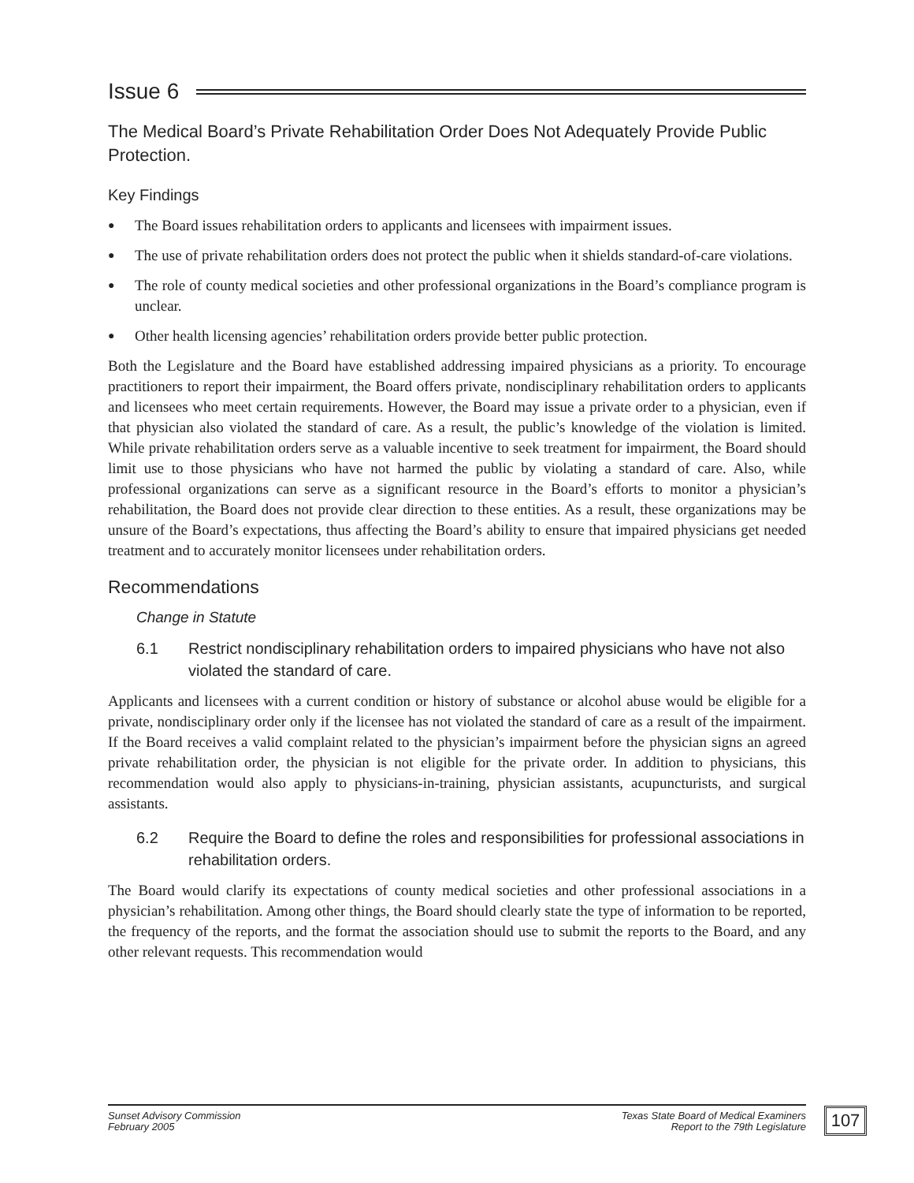Issue 6
The Medical Board’s Private Rehabilitation Order Does Not Adequately Provide Public Protection.
Key Findings
● The Board issues rehabilitation orders to applicants and licensees with impairment issues.
● The use of private rehabilitation orders does not protect the public when it shields standard-of-care violations.
● The role of county medical societies and other professional organizations in the Board’s compliance program is unclear.
● Other health licensing agencies’ rehabilitation orders provide better public protection.
Both the Legislature and the Board have established addressing impaired physicians as a priority. To encourage practitioners to report their impairment, the Board offers private, nondisciplinary rehabilitation orders to applicants and licensees who meet certain requirements. However, the Board may issue a private order to a physician, even if that physician also violated the standard of care. As a result, the public’s knowledge of the violation is limited. While private rehabilitation orders serve as a valuable incentive to seek treatment for impairment, the Board should limit use to those physicians who have not harmed the public by violating a standard of care. Also, while professional organizations can serve as a significant resource in the Board’s efforts to monitor a physician’s rehabilitation, the Board does not provide clear direction to these entities. As a result, these organizations may be unsure of the Board’s expectations, thus affecting the Board’s ability to ensure that impaired physicians get needed treatment and to accurately monitor licensees under rehabilitation orders.
Recommendations
Change in Statute
6.1 Restrict nondisciplinary rehabilitation orders to impaired physicians who have not also violated the standard of care.
Applicants and licensees with a current condition or history of substance or alcohol abuse would be eligible for a private, nondisciplinary order only if the licensee has not violated the standard of care as a result of the impairment. If the Board receives a valid complaint related to the physician’s impairment before the physician signs an agreed private rehabilitation order, the physician is not eligible for the private order. In addition to physicians, this recommendation would also apply to physicians-in-training, physician assistants, acupuncturists, and surgical assistants.
6.2 Require the Board to define the roles and responsibilities for professional associations in rehabilitation orders.
The Board would clarify its expectations of county medical societies and other professional associations in a physician’s rehabilitation. Among other things, the Board should clearly state the type of information to be reported, the frequency of the reports, and the format the association should use to submit the reports to the Board, and any other relevant requests. This recommendation would
Sunset Advisory Commission
February 2005
Texas State Board of Medical Examiners
Report to the 79th Legislature
107